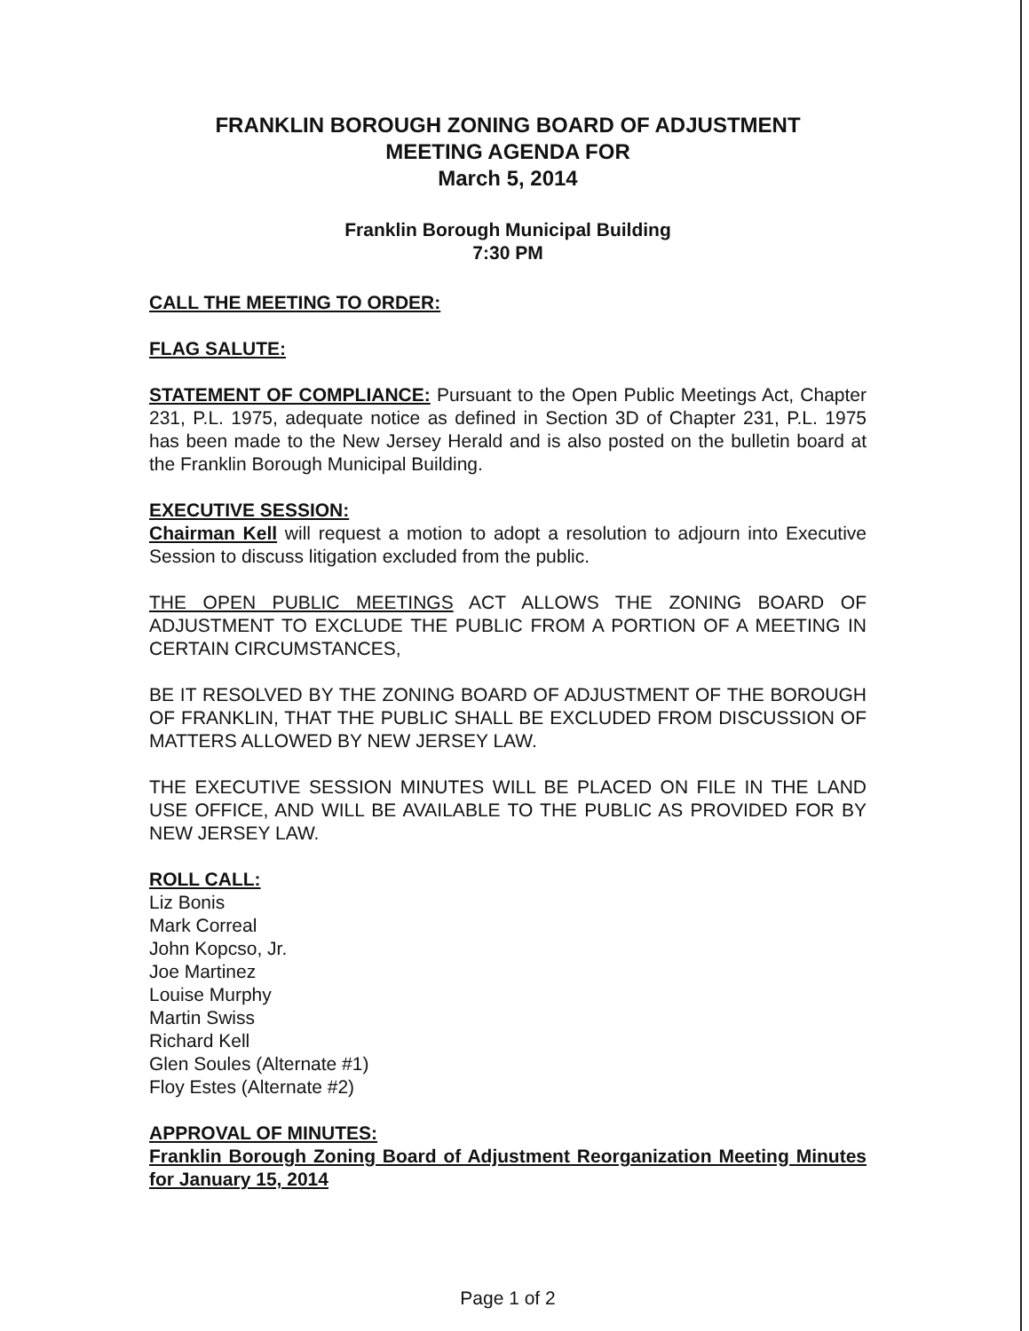FRANKLIN BOROUGH ZONING BOARD OF ADJUSTMENT
MEETING AGENDA FOR
March 5, 2014
Franklin Borough Municipal Building
7:30 PM
CALL THE MEETING TO ORDER:
FLAG SALUTE:
STATEMENT OF COMPLIANCE: Pursuant to the Open Public Meetings Act, Chapter 231, P.L. 1975, adequate notice as defined in Section 3D of Chapter 231, P.L. 1975 has been made to the New Jersey Herald and is also posted on the bulletin board at the Franklin Borough Municipal Building.
EXECUTIVE SESSION:
Chairman Kell will request a motion to adopt a resolution to adjourn into Executive Session to discuss litigation excluded from the public.
THE OPEN PUBLIC MEETINGS ACT ALLOWS THE ZONING BOARD OF ADJUSTMENT TO EXCLUDE THE PUBLIC FROM A PORTION OF A MEETING IN CERTAIN CIRCUMSTANCES,
BE IT RESOLVED BY THE ZONING BOARD OF ADJUSTMENT OF THE BOROUGH OF FRANKLIN, THAT THE PUBLIC SHALL BE EXCLUDED FROM DISCUSSION OF MATTERS ALLOWED BY NEW JERSEY LAW.
THE EXECUTIVE SESSION MINUTES WILL BE PLACED ON FILE IN THE LAND USE OFFICE, AND WILL BE AVAILABLE TO THE PUBLIC AS PROVIDED FOR BY NEW JERSEY LAW.
ROLL CALL:
Liz Bonis
Mark Correal
John Kopcso, Jr.
Joe Martinez
Louise Murphy
Martin Swiss
Richard Kell
Glen Soules (Alternate #1)
Floy Estes (Alternate #2)
APPROVAL OF MINUTES:
Franklin Borough Zoning Board of Adjustment Reorganization Meeting Minutes for January 15, 2014
Page 1 of 2